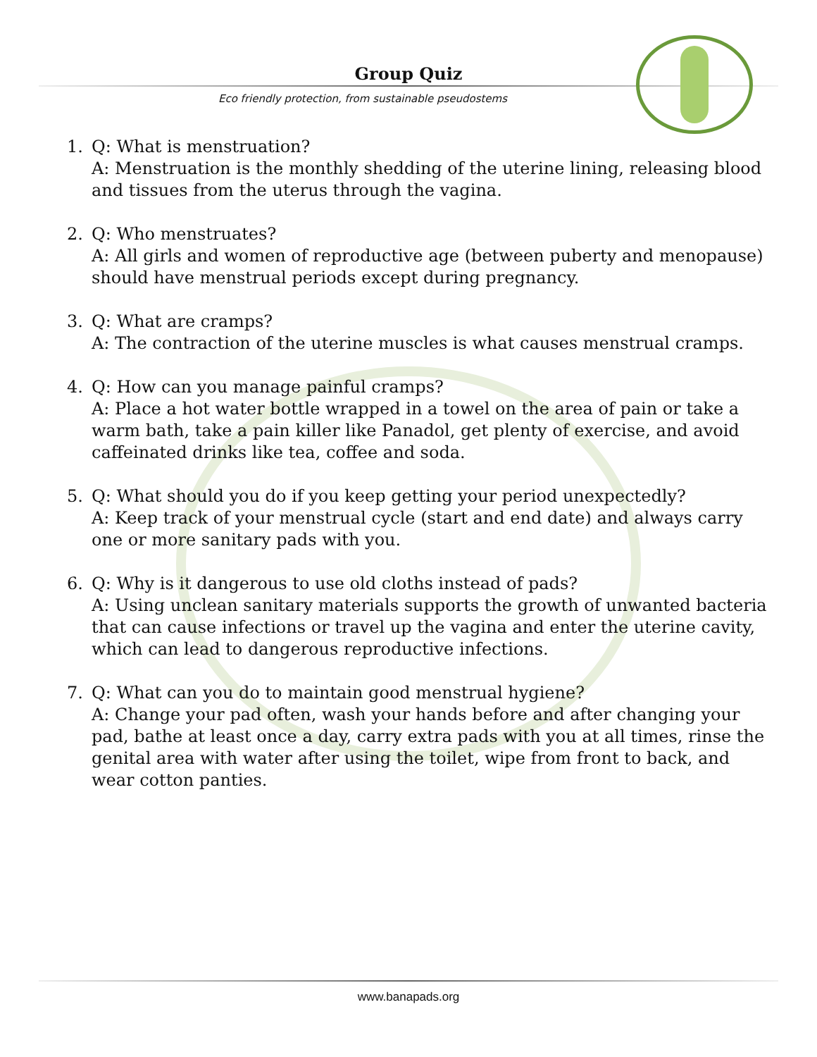Group Quiz
Eco friendly protection, from sustainable pseudostems
1. Q: What is menstruation?
A: Menstruation is the monthly shedding of the uterine lining, releasing blood and tissues from the uterus through the vagina.
2. Q: Who menstruates?
A: All girls and women of reproductive age (between puberty and menopause) should have menstrual periods except during pregnancy.
3. Q: What are cramps?
A: The contraction of the uterine muscles is what causes menstrual cramps.
4. Q: How can you manage painful cramps?
A: Place a hot water bottle wrapped in a towel on the area of pain or take a warm bath, take a pain killer like Panadol, get plenty of exercise, and avoid caffeinated drinks like tea, coffee and soda.
5. Q: What should you do if you keep getting your period unexpectedly?
A: Keep track of your menstrual cycle (start and end date) and always carry one or more sanitary pads with you.
6. Q: Why is it dangerous to use old cloths instead of pads?
A: Using unclean sanitary materials supports the growth of unwanted bacteria that can cause infections or travel up the vagina and enter the uterine cavity, which can lead to dangerous reproductive infections.
7. Q: What can you do to maintain good menstrual hygiene?
A: Change your pad often, wash your hands before and after changing your pad, bathe at least once a day, carry extra pads with you at all times, rinse the genital area with water after using the toilet, wipe from front to back, and wear cotton panties.
www.banapads.org